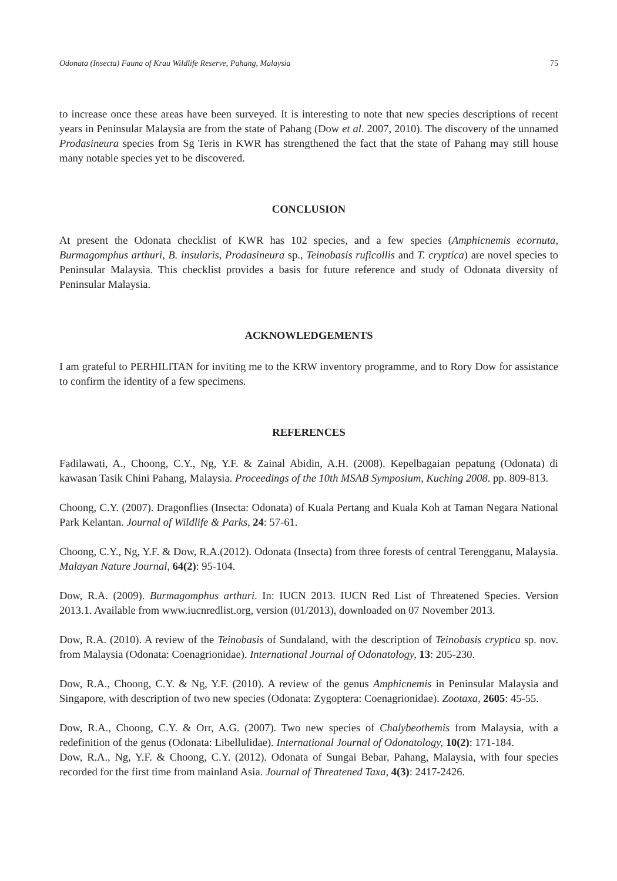Odonata (Insecta) Fauna of Krau Wildlife Reserve, Pahang, Malaysia 75
to increase once these areas have been surveyed. It is interesting to note that new species descriptions of recent years in Peninsular Malaysia are from the state of Pahang (Dow et al. 2007, 2010). The discovery of the unnamed Prodasineura species from Sg Teris in KWR has strengthened the fact that the state of Pahang may still house many notable species yet to be discovered.
CONCLUSION
At present the Odonata checklist of KWR has 102 species, and a few species (Amphicnemis ecornuta, Burmagomphus arthuri, B. insularis, Prodasineura sp., Teinobasis ruficollis and T. cryptica) are novel species to Peninsular Malaysia. This checklist provides a basis for future reference and study of Odonata diversity of Peninsular Malaysia.
ACKNOWLEDGEMENTS
I am grateful to PERHILITAN for inviting me to the KRW inventory programme, and to Rory Dow for assistance to confirm the identity of a few specimens.
REFERENCES
Fadilawati, A., Choong, C.Y., Ng, Y.F. & Zainal Abidin, A.H. (2008). Kepelbagaian pepatung (Odonata) di kawasan Tasik Chini Pahang, Malaysia. Proceedings of the 10th MSAB Symposium, Kuching 2008. pp. 809-813.
Choong, C.Y. (2007). Dragonflies (Insecta: Odonata) of Kuala Pertang and Kuala Koh at Taman Negara National Park Kelantan. Journal of Wildlife & Parks, 24: 57-61.
Choong, C.Y., Ng, Y.F. & Dow, R.A.(2012). Odonata (Insecta) from three forests of central Terengganu, Malaysia. Malayan Nature Journal, 64(2): 95-104.
Dow, R.A. (2009). Burmagomphus arthuri. In: IUCN 2013. IUCN Red List of Threatened Species. Version 2013.1. Available from www.iucnredlist.org, version (01/2013), downloaded on 07 November 2013.
Dow, R.A. (2010). A review of the Teinobasis of Sundaland, with the description of Teinobasis cryptica sp. nov. from Malaysia (Odonata: Coenagrionidae). International Journal of Odonatology, 13: 205-230.
Dow, R.A., Choong, C.Y. & Ng, Y.F. (2010). A review of the genus Amphicnemis in Peninsular Malaysia and Singapore, with description of two new species (Odonata: Zygoptera: Coenagrionidae). Zootaxa, 2605: 45-55.
Dow, R.A., Choong, C.Y. & Orr, A.G. (2007). Two new species of Chalybeothemis from Malaysia, with a redefinition of the genus (Odonata: Libellulidae). International Journal of Odonatology, 10(2): 171-184.
Dow, R.A., Ng, Y.F. & Choong, C.Y. (2012). Odonata of Sungai Bebar, Pahang, Malaysia, with four species recorded for the first time from mainland Asia. Journal of Threatened Taxa, 4(3): 2417-2426.